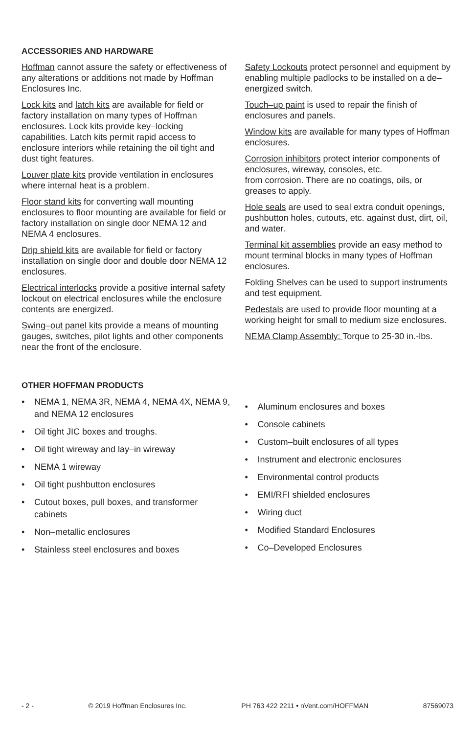ACCESSORIES AND HARDWARE
Hoffman cannot assure the safety or effectiveness of any alterations or additions not made by Hoffman Enclosures Inc.
Lock kits and latch kits are available for field or factory installation on many types of Hoffman enclosures. Lock kits provide key–locking capabilities. Latch kits permit rapid access to enclosure interiors while retaining the oil tight and dust tight features.
Louver plate kits provide ventilation in enclosures where internal heat is a problem.
Floor stand kits for converting wall mounting enclosures to floor mounting are available for field or factory installation on single door NEMA 12 and NEMA 4 enclosures.
Drip shield kits are available for field or factory installation on single door and double door NEMA 12 enclosures.
Electrical interlocks provide a positive internal safety lockout on electrical enclosures while the enclosure contents are energized.
Swing–out panel kits provide a means of mounting gauges, switches, pilot lights and other components near the front of the enclosure.
Safety Lockouts protect personnel and equipment by enabling multiple padlocks to be installed on a de–energized switch.
Touch–up paint is used to repair the finish of enclosures and panels.
Window kits are available for many types of Hoffman enclosures.
Corrosion inhibitors protect interior components of enclosures, wireway, consoles, etc.
from corrosion. There are no coatings, oils, or greases to apply.
Hole seals are used to seal extra conduit openings, pushbutton holes, cutouts, etc. against dust, dirt, oil, and water.
Terminal kit assemblies provide an easy method to mount terminal blocks in many types of Hoffman enclosures.
Folding Shelves can be used to support instruments and test equipment.
Pedestals are used to provide floor mounting at a working height for small to medium size enclosures.
NEMA Clamp Assembly: Torque to 25-30 in.-lbs.
OTHER HOFFMAN PRODUCTS
• NEMA 1, NEMA 3R, NEMA 4, NEMA 4X, NEMA 9, and NEMA 12 enclosures
• Oil tight JIC boxes and troughs.
• Oil tight wireway and lay–in wireway
• NEMA 1 wireway
• Oil tight pushbutton enclosures
• Cutout boxes, pull boxes, and transformer cabinets
• Non–metallic enclosures
• Stainless steel enclosures and boxes
• Aluminum enclosures and boxes
• Console cabinets
• Custom–built enclosures of all types
• Instrument and electronic enclosures
• Environmental control products
• EMI/RFI shielded enclosures
• Wiring duct
• Modified Standard Enclosures
• Co–Developed Enclosures
- 2 - © 2019 Hoffman Enclosures Inc. PH 763 422 2211 • nVent.com/HOFFMAN 87569073